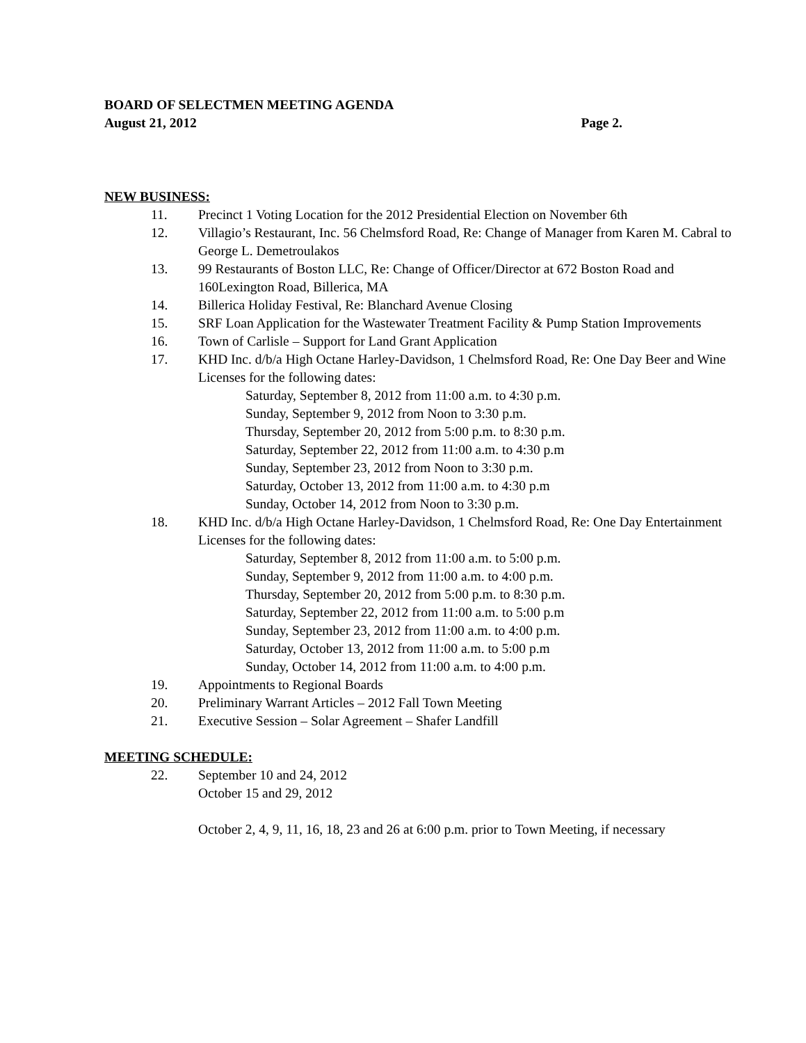BOARD OF SELECTMEN MEETING AGENDA
August 21, 2012 Page 2.
NEW BUSINESS:
11. Precinct 1 Voting Location for the 2012 Presidential Election on November 6th
12. Villagio’s Restaurant, Inc. 56 Chelmsford Road, Re: Change of Manager from Karen M. Cabral to George L. Demetroulakos
13. 99 Restaurants of Boston LLC, Re: Change of Officer/Director at 672 Boston Road and 160Lexington Road, Billerica, MA
14. Billerica Holiday Festival, Re: Blanchard Avenue Closing
15. SRF Loan Application for the Wastewater Treatment Facility & Pump Station Improvements
16. Town of Carlisle – Support for Land Grant Application
17. KHD Inc. d/b/a High Octane Harley-Davidson, 1 Chelmsford Road, Re: One Day Beer and Wine Licenses for the following dates:
Saturday, September 8, 2012 from 11:00 a.m. to 4:30 p.m.
Sunday, September 9, 2012 from Noon to 3:30 p.m.
Thursday, September 20, 2012 from 5:00 p.m. to 8:30 p.m.
Saturday, September 22, 2012 from 11:00 a.m. to 4:30 p.m
Sunday, September 23, 2012 from Noon to 3:30 p.m.
Saturday, October 13, 2012 from 11:00 a.m. to 4:30 p.m
Sunday, October 14, 2012 from Noon to 3:30 p.m.
18. KHD Inc. d/b/a High Octane Harley-Davidson, 1 Chelmsford Road, Re: One Day Entertainment Licenses for the following dates:
Saturday, September 8, 2012 from 11:00 a.m. to 5:00 p.m.
Sunday, September 9, 2012 from 11:00 a.m. to 4:00 p.m.
Thursday, September 20, 2012 from 5:00 p.m. to 8:30 p.m.
Saturday, September 22, 2012 from 11:00 a.m. to 5:00 p.m
Sunday, September 23, 2012 from 11:00 a.m. to 4:00 p.m.
Saturday, October 13, 2012 from 11:00 a.m. to 5:00 p.m
Sunday, October 14, 2012 from 11:00 a.m. to 4:00 p.m.
19. Appointments to Regional Boards
20. Preliminary Warrant Articles – 2012 Fall Town Meeting
21. Executive Session – Solar Agreement – Shafer Landfill
MEETING SCHEDULE:
22. September 10 and 24, 2012
October 15 and 29, 2012
October 2, 4, 9, 11, 16, 18, 23 and 26 at 6:00 p.m. prior to Town Meeting, if necessary